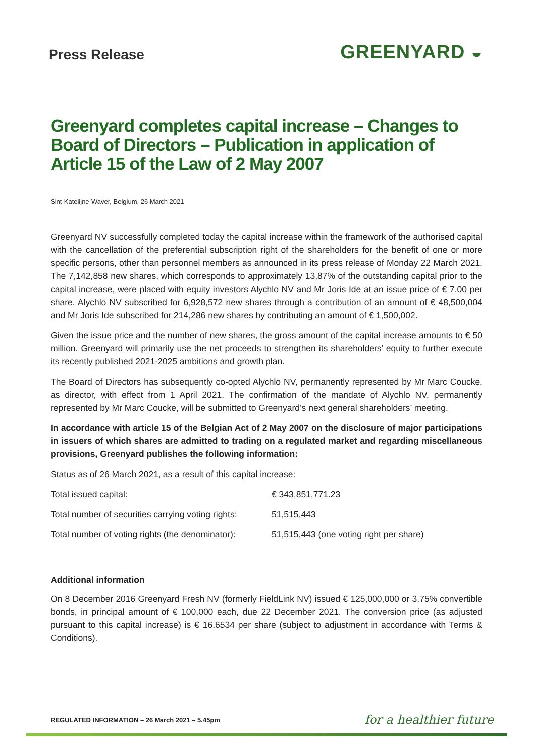Press Release
GREENYARD ◒
Greenyard completes capital increase – Changes to Board of Directors – Publication in application of Article 15 of the Law of 2 May 2007
Sint-Katelijne-Waver, Belgium, 26 March 2021
Greenyard NV successfully completed today the capital increase within the framework of the authorised capital with the cancellation of the preferential subscription right of the shareholders for the benefit of one or more specific persons, other than personnel members as announced in its press release of Monday 22 March 2021. The 7,142,858 new shares, which corresponds to approximately 13,87% of the outstanding capital prior to the capital increase, were placed with equity investors Alychlo NV and Mr Joris Ide at an issue price of € 7.00 per share. Alychlo NV subscribed for 6,928,572 new shares through a contribution of an amount of € 48,500,004 and Mr Joris Ide subscribed for 214,286 new shares by contributing an amount of € 1,500,002.
Given the issue price and the number of new shares, the gross amount of the capital increase amounts to € 50 million. Greenyard will primarily use the net proceeds to strengthen its shareholders’ equity to further execute its recently published 2021-2025 ambitions and growth plan.
The Board of Directors has subsequently co-opted Alychlo NV, permanently represented by Mr Marc Coucke, as director, with effect from 1 April 2021. The confirmation of the mandate of Alychlo NV, permanently represented by Mr Marc Coucke, will be submitted to Greenyard’s next general shareholders’ meeting.
In accordance with article 15 of the Belgian Act of 2 May 2007 on the disclosure of major participations in issuers of which shares are admitted to trading on a regulated market and regarding miscellaneous provisions, Greenyard publishes the following information:
Status as of 26 March 2021, as a result of this capital increase:
| Total issued capital: | € 343,851,771.23 |
| Total number of securities carrying voting rights: | 51,515,443 |
| Total number of voting rights (the denominator): | 51,515,443 (one voting right per share) |
Additional information
On 8 December 2016 Greenyard Fresh NV (formerly FieldLink NV) issued € 125,000,000 or 3.75% convertible bonds, in principal amount of € 100,000 each, due 22 December 2021. The conversion price (as adjusted pursuant to this capital increase) is € 16.6534 per share (subject to adjustment in accordance with Terms & Conditions).
REGULATED INFORMATION – 26 March 2021 – 5.45pm for a healthier future